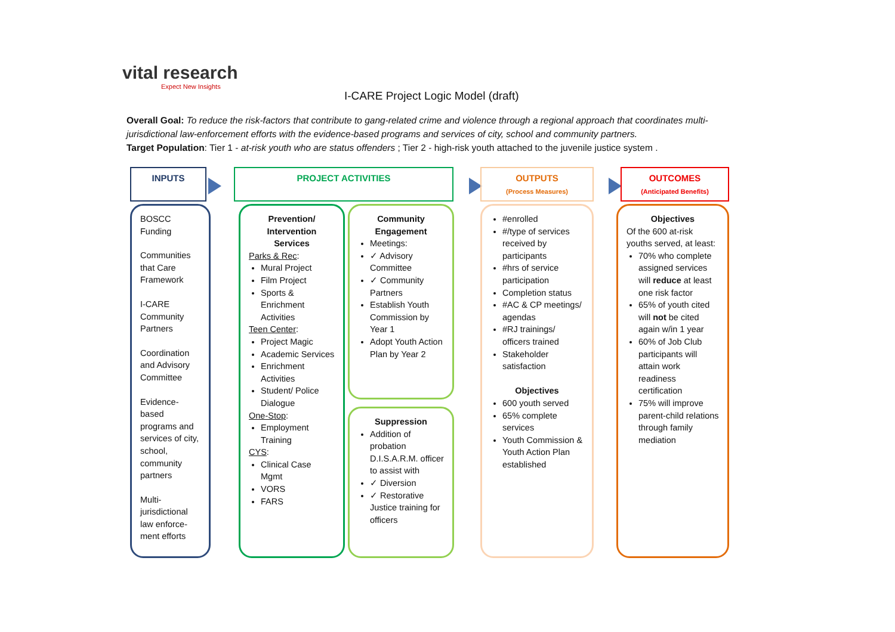vital research
Expect New Insights
I-CARE Project Logic Model (draft)
Overall Goal: To reduce the risk-factors that contribute to gang-related crime and violence through a regional approach that coordinates multi-jurisdictional law-enforcement efforts with the evidence-based programs and services of city, school and community partners.
Target Population: Tier 1 - at-risk youth who are status offenders ; Tier 2 - high-risk youth attached to the juvenile justice system .
INPUTS PROJECT ACTIVITIES
OUTPUTS
(Process Measures)
OUTCOMES
(Anticipated Benefits)
BOSCC Funding
Communities that Care Framework
I-CARE Community Partners
Coordination and Advisory Committee
Evidence-based programs and services of city, school, community partners
Multi-jurisdictional law enforce-ment efforts
Prevention/ Intervention Services
Parks & Rec:
Mural Project
Film Project
Sports & Enrichment Activities
Teen Center:
Project Magic
Academic Services
Enrichment Activities
Student/ Police Dialogue
One-Stop:
Employment Training
CYS:
Clinical Case Mgmt
VORS
FARS
Community Engagement
Meetings:
✓ Advisory Committee
✓ Community Partners
Establish Youth Commission by Year 1
Adopt Youth Action Plan by Year 2
Suppression
Addition of probation D.I.S.A.R.M. officer to assist with
✓ Diversion
✓ Restorative Justice training for officers
#enrolled
#/type of services received by participants
#hrs of service participation
Completion status
#AC & CP meetings/ agendas
#RJ trainings/ officers trained
Stakeholder satisfaction
Objectives
600 youth served
65% complete services
Youth Commission & Youth Action Plan established
Objectives
Of the 600 at-risk youths served, at least:
70% who complete assigned services will reduce at least one risk factor
65% of youth cited will not be cited again w/in 1 year
60% of Job Club participants will attain work readiness certification
75% will improve parent-child relations through family mediation